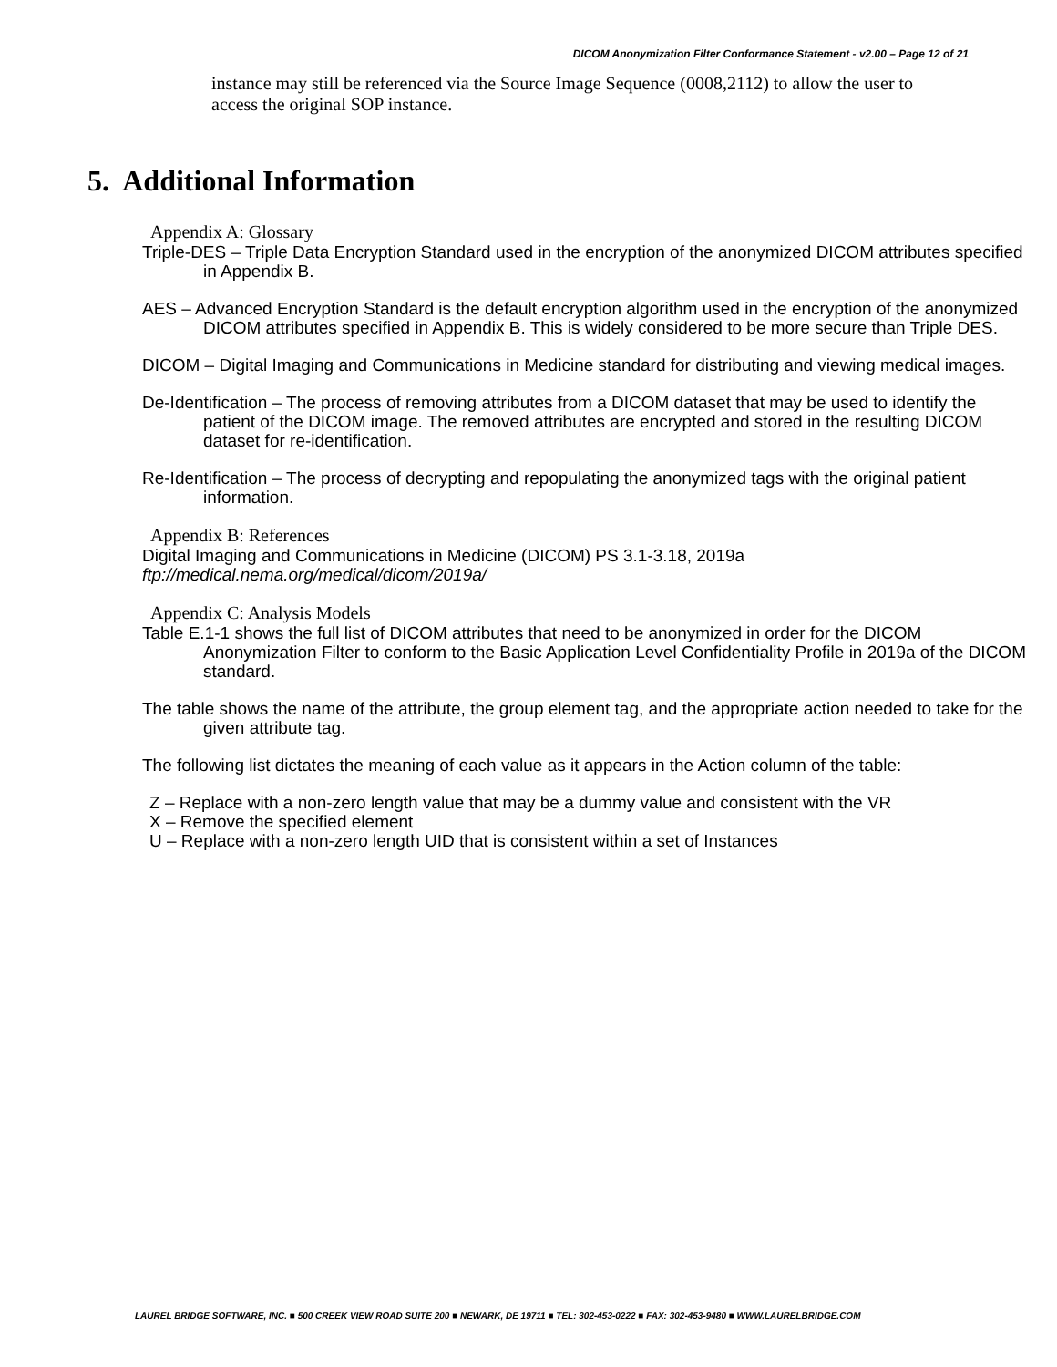DICOM Anonymization Filter Conformance Statement - v2.00 – Page 12 of 21
instance may still be referenced via the Source Image Sequence (0008,2112) to allow the user to access the original SOP instance.
5. Additional Information
Appendix A: Glossary
Triple-DES – Triple Data Encryption Standard used in the encryption of the anonymized DICOM attributes specified in Appendix B.
AES – Advanced Encryption Standard is the default encryption algorithm used in the encryption of the anonymized DICOM attributes specified in Appendix B. This is widely considered to be more secure than Triple DES.
DICOM – Digital Imaging and Communications in Medicine standard for distributing and viewing medical images.
De-Identification – The process of removing attributes from a DICOM dataset that may be used to identify the patient of the DICOM image. The removed attributes are encrypted and stored in the resulting DICOM dataset for re-identification.
Re-Identification – The process of decrypting and repopulating the anonymized tags with the original patient information.
Appendix B: References
Digital Imaging and Communications in Medicine (DICOM) PS 3.1-3.18, 2019a
ftp://medical.nema.org/medical/dicom/2019a/
Appendix C: Analysis Models
Table E.1-1 shows the full list of DICOM attributes that need to be anonymized in order for the DICOM Anonymization Filter to conform to the Basic Application Level Confidentiality Profile in 2019a of the DICOM standard.
The table shows the name of the attribute, the group element tag, and the appropriate action needed to take for the given attribute tag.
The following list dictates the meaning of each value as it appears in the Action column of the table:
Z – Replace with a non-zero length value that may be a dummy value and consistent with the VR
X – Remove the specified element
U – Replace with a non-zero length UID that is consistent within a set of Instances
LAUREL BRIDGE SOFTWARE, INC. ■ 500 CREEK VIEW ROAD SUITE 200 ■ NEWARK, DE 19711 ■ TEL: 302-453-0222 ■ FAX: 302-453-9480 ■ WWW.LAURELBRIDGE.COM